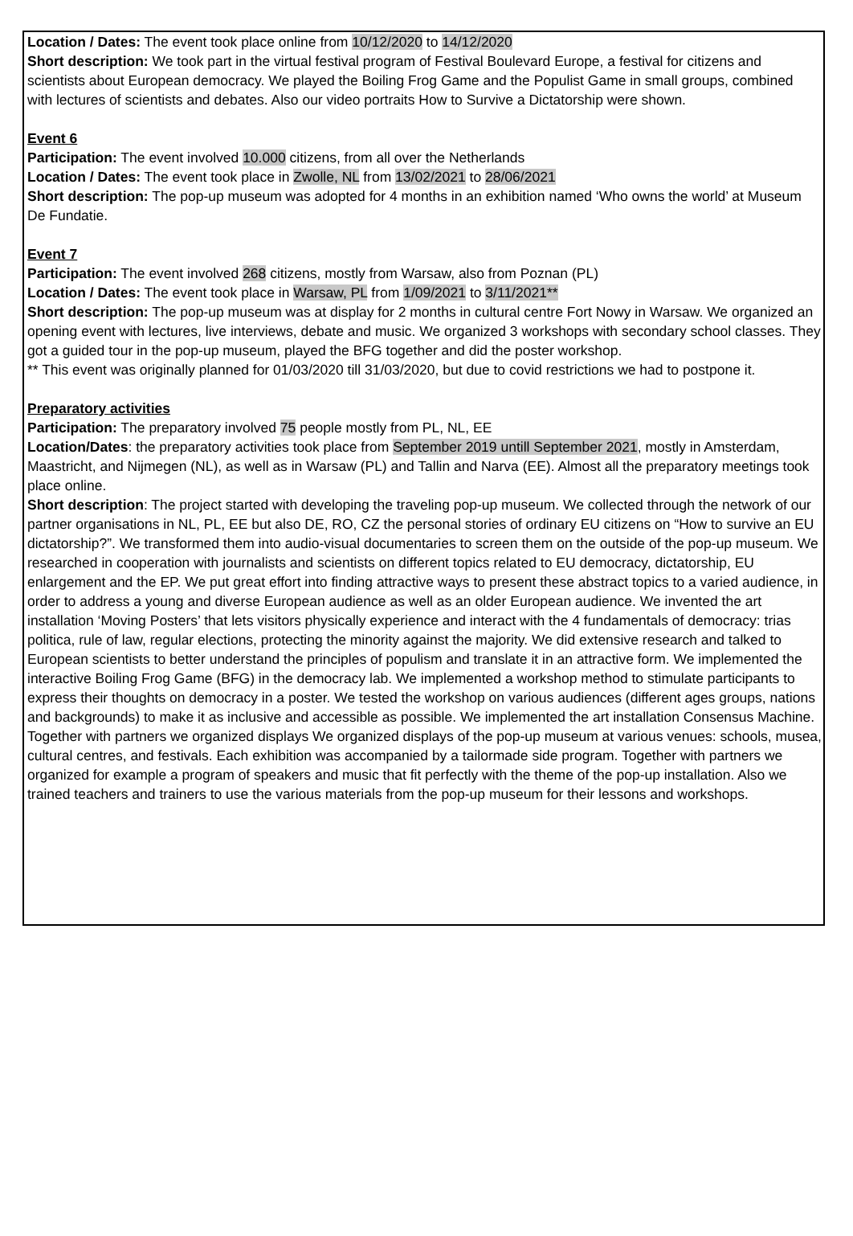Location / Dates: The event took place online from 10/12/2020 to 14/12/2020
Short description: We took part in the virtual festival program of Festival Boulevard Europe, a festival for citizens and scientists about European democracy. We played the Boiling Frog Game and the Populist Game in small groups, combined with lectures of scientists and debates. Also our video portraits How to Survive a Dictatorship were shown.
Event 6
Participation: The event involved 10.000 citizens, from all over the Netherlands
Location / Dates: The event took place in Zwolle, NL from 13/02/2021 to 28/06/2021
Short description: The pop-up museum was adopted for 4 months in an exhibition named ‘Who owns the world’ at Museum De Fundatie.
Event 7
Participation: The event involved 268 citizens, mostly from Warsaw, also from Poznan (PL)
Location / Dates: The event took place in Warsaw, PL from 1/09/2021 to 3/11/2021**
Short description: The pop-up museum was at display for 2 months in cultural centre Fort Nowy in Warsaw. We organized an opening event with lectures, live interviews, debate and music. We organized 3 workshops with secondary school classes. They got a guided tour in the pop-up museum, played the BFG together and did the poster workshop.
** This event was originally planned for 01/03/2020 till 31/03/2020, but due to covid restrictions we had to postpone it.
Preparatory activities
Participation: The preparatory involved 75 people mostly from PL, NL, EE
Location/Dates: the preparatory activities took place from September 2019 untill September 2021, mostly in Amsterdam, Maastricht, and Nijmegen (NL), as well as in Warsaw (PL) and Tallin and Narva (EE). Almost all the preparatory meetings took place online.
Short description: The project started with developing the traveling pop-up museum. We collected through the network of our partner organisations in NL, PL, EE but also DE, RO, CZ the personal stories of ordinary EU citizens on “How to survive an EU dictatorship?”. We transformed them into audio-visual documentaries to screen them on the outside of the pop-up museum. We researched in cooperation with journalists and scientists on different topics related to EU democracy, dictatorship, EU enlargement and the EP. We put great effort into finding attractive ways to present these abstract topics to a varied audience, in order to address a young and diverse European audience as well as an older European audience. We invented the art installation ‘Moving Posters’ that lets visitors physically experience and interact with the 4 fundamentals of democracy: trias politica, rule of law, regular elections, protecting the minority against the majority. We did extensive research and talked to European scientists to better understand the principles of populism and translate it in an attractive form. We implemented the interactive Boiling Frog Game (BFG) in the democracy lab. We implemented a workshop method to stimulate participants to express their thoughts on democracy in a poster. We tested the workshop on various audiences (different ages groups, nations and backgrounds) to make it as inclusive and accessible as possible. We implemented the art installation Consensus Machine. Together with partners we organized displays We organized displays of the pop-up museum at various venues: schools, musea, cultural centres, and festivals. Each exhibition was accompanied by a tailormade side program. Together with partners we organized for example a program of speakers and music that fit perfectly with the theme of the pop-up installation. Also we trained teachers and trainers to use the various materials from the pop-up museum for their lessons and workshops.